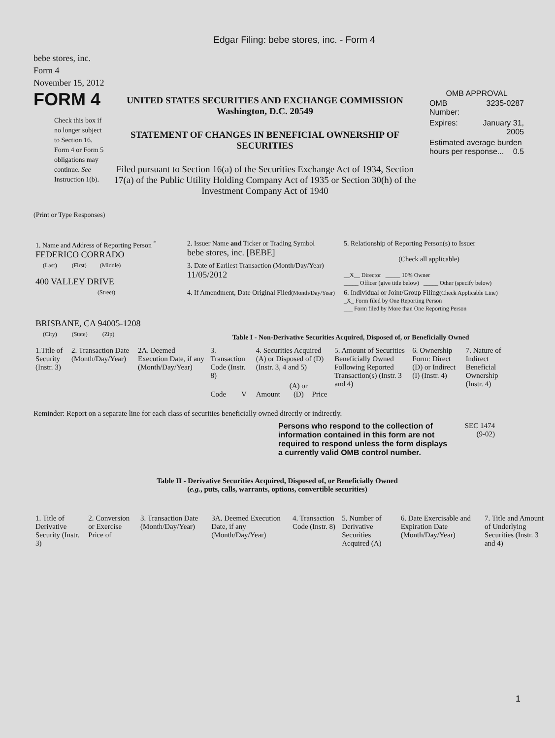Edgar Filing: bebe stores, inc. - Form 4
bebe stores, inc.
Form 4
November 15, 2012
FORM 4
Check this box if no longer subject to Section 16. Form 4 or Form 5 obligations may continue. See Instruction 1(b).
UNITED STATES SECURITIES AND EXCHANGE COMMISSION
Washington, D.C. 20549
STATEMENT OF CHANGES IN BENEFICIAL OWNERSHIP OF SECURITIES
Filed pursuant to Section 16(a) of the Securities Exchange Act of 1934, Section 17(a) of the Public Utility Holding Company Act of 1935 or Section 30(h) of the Investment Company Act of 1940
OMB APPROVAL
| OMB Number: | 3235-0287 |
| Expires: | January 31, 2005 |
| Estimated average burden hours per response... 0.5 | |
(Print or Type Responses)
| 1. Name and Address of Reporting Person <sup>*</sup> FEDERICO CORRADO | 2. Issuer Name and Ticker or Trading Symbol bebe stores, inc. [BEBE] | 5. Relationship of Reporting Person(s) to Issuer (Check all applicable) __X__ Director _____ 10% Owner _____ Officer (give title below) _____ Other (specify below) |
| (Last) (First) (Middle) 400 VALLEY DRIVE | 3. Date of Earliest Transaction (Month/Day/Year) 11/05/2012 | |
| (Street) BRISBANE, CA 94005-1208 | 4. If Amendment, Date Original Filed (Month/Day/Year) | 6. Individual or Joint/Group Filing (Check Applicable Line) _X_ Form filed by One Reporting Person ___ Form filed by More than One Reporting Person |
| (City) (State) (Zip) | Table I - Non-Derivative Securities Acquired, Disposed of, or Beneficially Owned | |
| 1.Title of Security (Instr. 3) | 2. Transaction Date (Month/Day/Year) | 2A. Deemed Execution Date, if any (Month/Day/Year) | 3. Transaction Code (Instr. 8) | | 4. Securities Acquired (A) or Disposed of (D) (Instr. 3, 4 and 5) | | | 5. Amount of Securities Beneficially Owned Following Reported Transaction(s) (Instr. 3 and 4) | 6. Ownership Form: Direct (D) or Indirect (I) (Instr. 4) | 7. Nature of Indirect Beneficial Ownership (Instr. 4) |
| | | | Code | V | Amount | (A) or (D) | Price | | | |
Reminder: Report on a separate line for each class of securities beneficially owned directly or indirectly.
Persons who respond to the collection of information contained in this form are not required to respond unless the form displays a currently valid OMB control number.
SEC 1474
(9-02)
Table II - Derivative Securities Acquired, Disposed of, or Beneficially Owned
(e.g., puts, calls, warrants, options, convertible securities)
| 1. Title of Derivative Security (Instr. 3) | 2. Conversion or Exercise Price of | 3. Transaction Date (Month/Day/Year) | 3A. Deemed Execution Date, if any (Month/Day/Year) | 4. Transaction Code (Instr. 8) | 5. Number of Derivative Securities Acquired (A) | 6. Date Exercisable and Expiration Date (Month/Day/Year) | 7. Title and Amount of Underlying Securities (Instr. 3 and 4) |
1